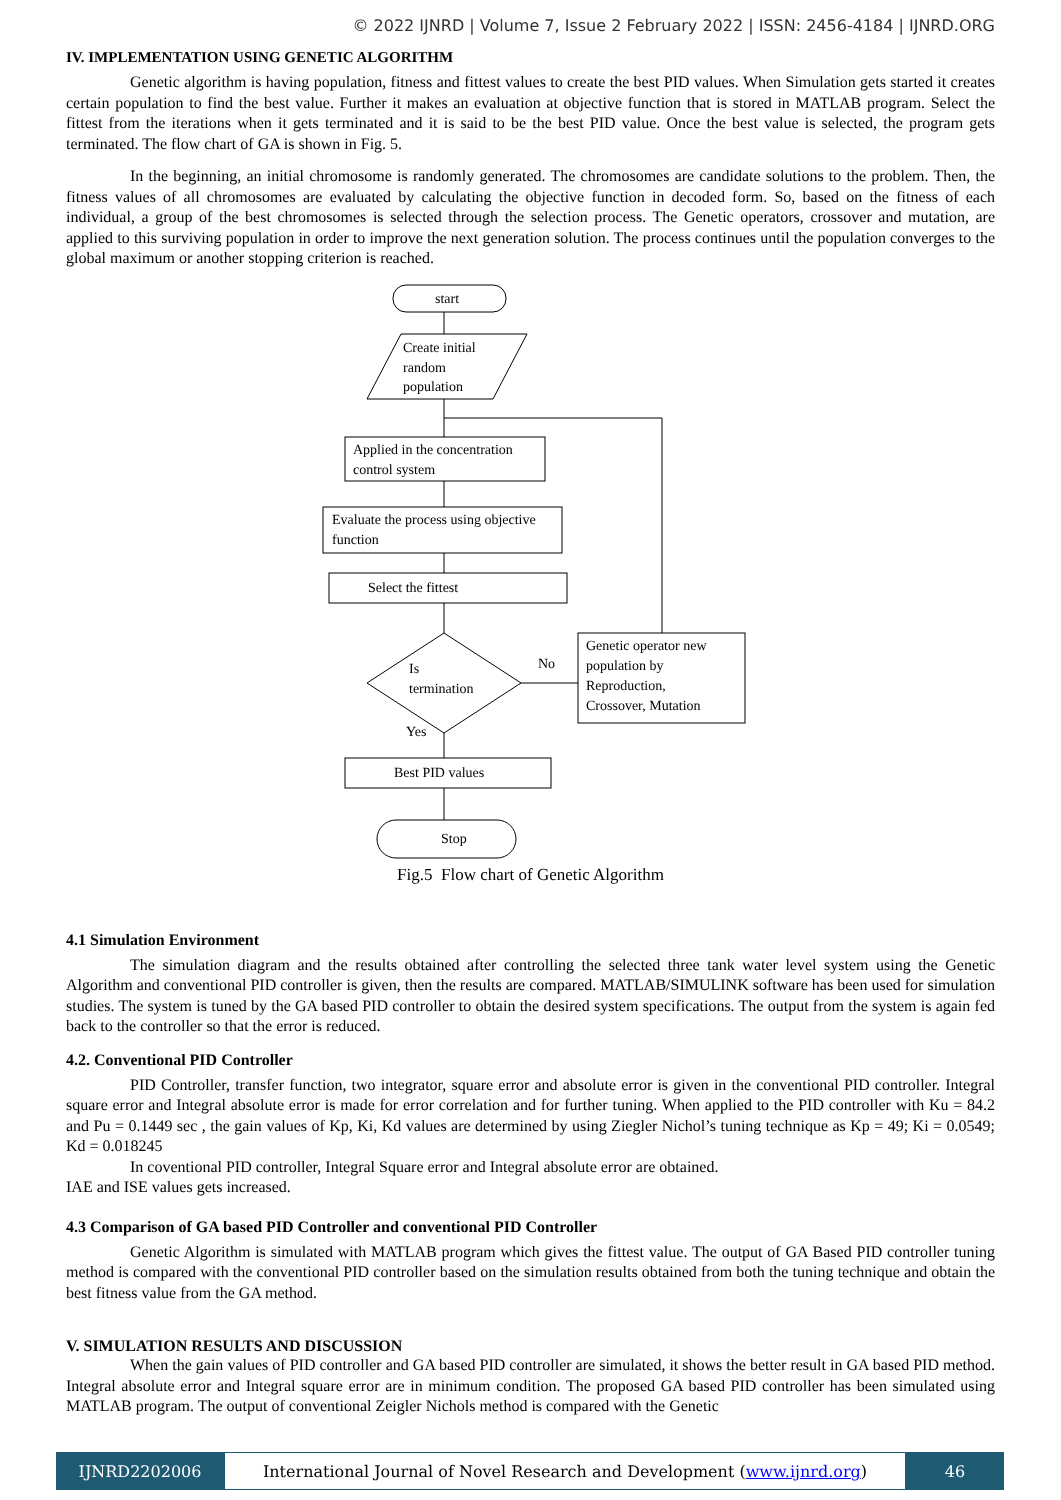© 2022 IJNRD | Volume 7, Issue 2 February 2022 | ISSN: 2456-4184 | IJNRD.ORG
IV. IMPLEMENTATION USING GENETIC ALGORITHM
Genetic algorithm is having population, fitness and fittest values to create the best PID values. When Simulation gets started it creates certain population to find the best value. Further it makes an evaluation at objective function that is stored in MATLAB program. Select the fittest from the iterations when it gets terminated and it is said to be the best PID value. Once the best value is selected, the program gets terminated. The flow chart of GA is shown in Fig. 5.
In the beginning, an initial chromosome is randomly generated. The chromosomes are candidate solutions to the problem. Then, the fitness values of all chromosomes are evaluated by calculating the objective function in decoded form. So, based on the fitness of each individual, a group of the best chromosomes is selected through the selection process. The Genetic operators, crossover and mutation, are applied to this surviving population in order to improve the next generation solution. The process continues until the population converges to the global maximum or another stopping criterion is reached.
start
Create initial
random
population
Applied in the concentration
control system
Evaluate the process using objective
function
Select the fittest
Is
termination
No
Yes
Genetic operator new
population by
Reproduction,
Crossover, Mutation
Best PID values
Stop
Fig.5 Flow chart of Genetic Algorithm
4.1 Simulation Environment
The simulation diagram and the results obtained after controlling the selected three tank water level system using the Genetic Algorithm and conventional PID controller is given, then the results are compared. MATLAB/SIMULINK software has been used for simulation studies. The system is tuned by the GA based PID controller to obtain the desired system specifications. The output from the system is again fed back to the controller so that the error is reduced.
4.2. Conventional PID Controller
PID Controller, transfer function, two integrator, square error and absolute error is given in the conventional PID controller. Integral square error and Integral absolute error is made for error correlation and for further tuning. When applied to the PID controller with Ku = 84.2 and Pu = 0.1449 sec , the gain values of Kp, Ki, Kd values are determined by using Ziegler Nichol’s tuning technique as Kp = 49; Ki = 0.0549; Kd = 0.018245
In coventional PID controller, Integral Square error and Integral absolute error are obtained.
IAE and ISE values gets increased.
4.3 Comparison of GA based PID Controller and conventional PID Controller
Genetic Algorithm is simulated with MATLAB program which gives the fittest value. The output of GA Based PID controller tuning method is compared with the conventional PID controller based on the simulation results obtained from both the tuning technique and obtain the best fitness value from the GA method.
V. SIMULATION RESULTS AND DISCUSSION
When the gain values of PID controller and GA based PID controller are simulated, it shows the better result in GA based PID method. Integral absolute error and Integral square error are in minimum condition. The proposed GA based PID controller has been simulated using MATLAB program. The output of conventional Zeigler Nichols method is compared with the Genetic
IJNRD2202006 International Journal of Novel Research and Development (www.ijnrd.org)
46